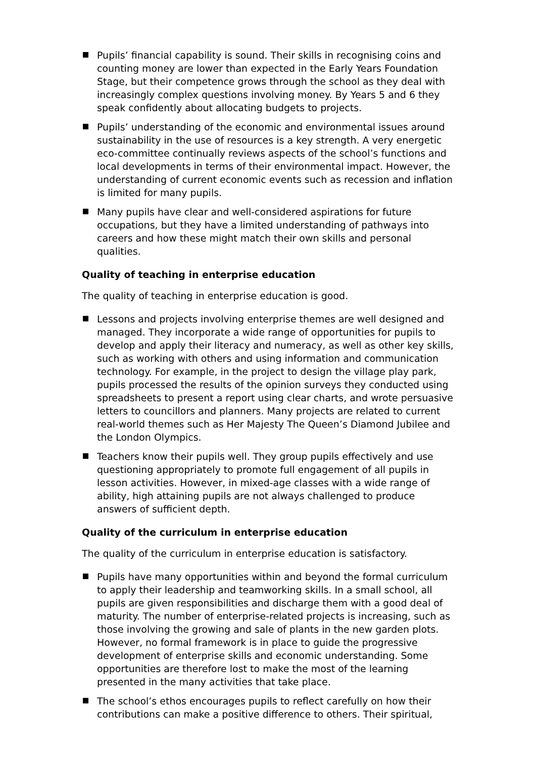Pupils’ financial capability is sound. Their skills in recognising coins and counting money are lower than expected in the Early Years Foundation Stage, but their competence grows through the school as they deal with increasingly complex questions involving money. By Years 5 and 6 they speak confidently about allocating budgets to projects.
Pupils’ understanding of the economic and environmental issues around sustainability in the use of resources is a key strength. A very energetic eco-committee continually reviews aspects of the school’s functions and local developments in terms of their environmental impact. However, the understanding of current economic events such as recession and inflation is limited for many pupils.
Many pupils have clear and well-considered aspirations for future occupations, but they have a limited understanding of pathways into careers and how these might match their own skills and personal qualities.
Quality of teaching in enterprise education
The quality of teaching in enterprise education is good.
Lessons and projects involving enterprise themes are well designed and managed. They incorporate a wide range of opportunities for pupils to develop and apply their literacy and numeracy, as well as other key skills, such as working with others and using information and communication technology. For example, in the project to design the village play park, pupils processed the results of the opinion surveys they conducted using spreadsheets to present a report using clear charts, and wrote persuasive letters to councillors and planners. Many projects are related to current real-world themes such as Her Majesty The Queen’s Diamond Jubilee and the London Olympics.
Teachers know their pupils well. They group pupils effectively and use questioning appropriately to promote full engagement of all pupils in lesson activities. However, in mixed-age classes with a wide range of ability, high attaining pupils are not always challenged to produce answers of sufficient depth.
Quality of the curriculum in enterprise education
The quality of the curriculum in enterprise education is satisfactory.
Pupils have many opportunities within and beyond the formal curriculum to apply their leadership and teamworking skills. In a small school, all pupils are given responsibilities and discharge them with a good deal of maturity. The number of enterprise-related projects is increasing, such as those involving the growing and sale of plants in the new garden plots. However, no formal framework is in place to guide the progressive development of enterprise skills and economic understanding. Some opportunities are therefore lost to make the most of the learning presented in the many activities that take place.
The school’s ethos encourages pupils to reflect carefully on how their contributions can make a positive difference to others. Their spiritual,